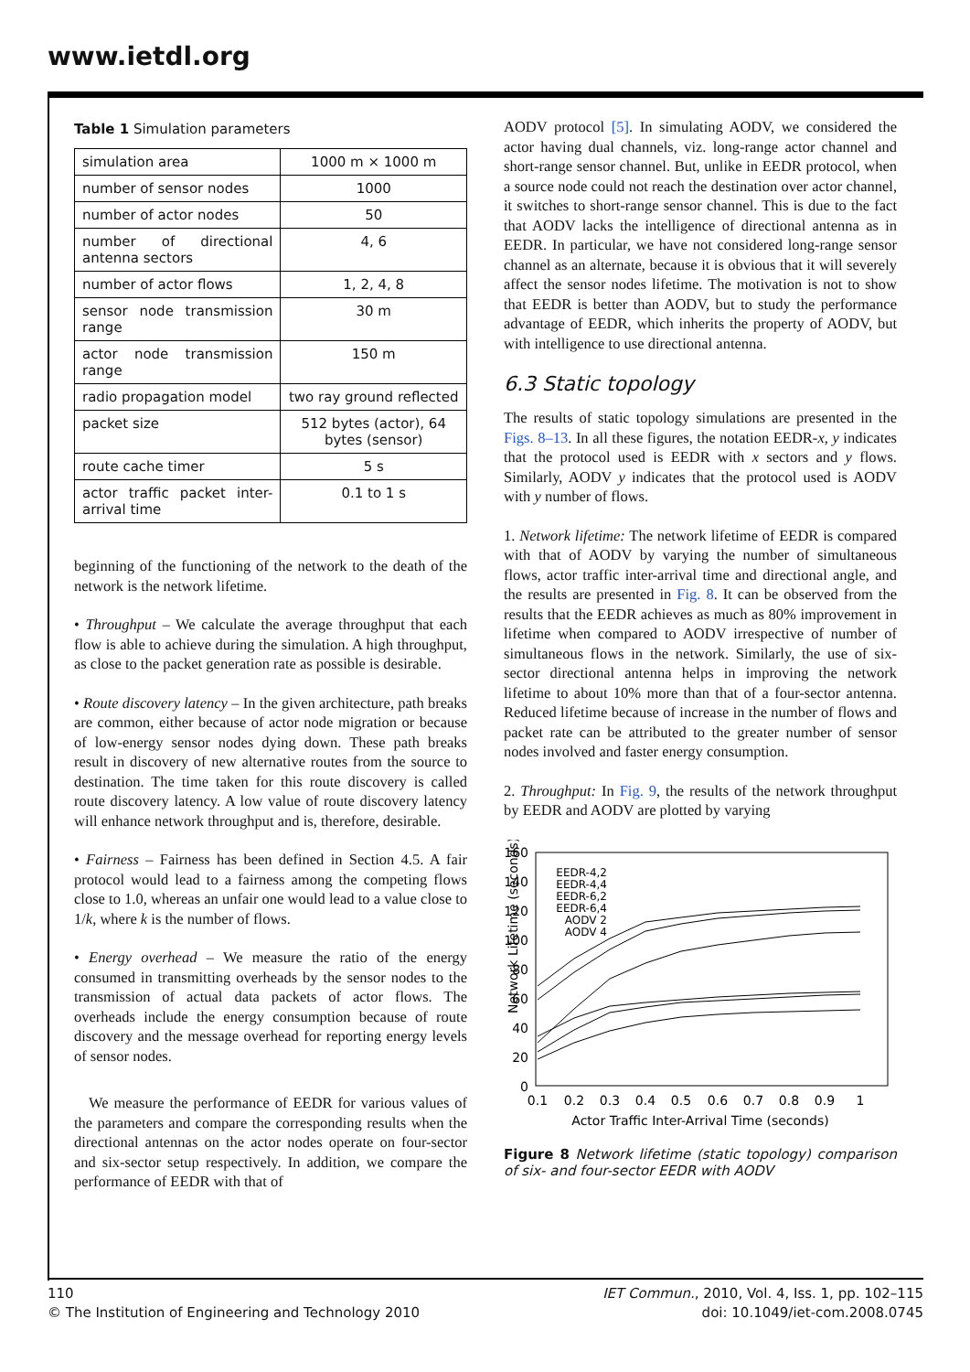www.ietdl.org
Table 1 Simulation parameters
| simulation area | 1000 m × 1000 m |
| number of sensor nodes | 1000 |
| number of actor nodes | 50 |
| number of directional antenna sectors | 4, 6 |
| number of actor flows | 1, 2, 4, 8 |
| sensor node transmission range | 30 m |
| actor node transmission range | 150 m |
| radio propagation model | two ray ground reflected |
| packet size | 512 bytes (actor), 64 bytes (sensor) |
| route cache timer | 5 s |
| actor traffic packet inter-arrival time | 0.1 to 1 s |
beginning of the functioning of the network to the death of the network is the network lifetime.
• Throughput – We calculate the average throughput that each flow is able to achieve during the simulation. A high throughput, as close to the packet generation rate as possible is desirable.
• Route discovery latency – In the given architecture, path breaks are common, either because of actor node migration or because of low-energy sensor nodes dying down. These path breaks result in discovery of new alternative routes from the source to destination. The time taken for this route discovery is called route discovery latency. A low value of route discovery latency will enhance network throughput and is, therefore, desirable.
• Fairness – Fairness has been defined in Section 4.5. A fair protocol would lead to a fairness among the competing flows close to 1.0, whereas an unfair one would lead to a value close to 1/k, where k is the number of flows.
• Energy overhead – We measure the ratio of the energy consumed in transmitting overheads by the sensor nodes to the transmission of actual data packets of actor flows. The overheads include the energy consumption because of route discovery and the message overhead for reporting energy levels of sensor nodes.
We measure the performance of EEDR for various values of the parameters and compare the corresponding results when the directional antennas on the actor nodes operate on four-sector and six-sector setup respectively. In addition, we compare the performance of EEDR with that of
AODV protocol [5]. In simulating AODV, we considered the actor having dual channels, viz. long-range actor channel and short-range sensor channel. But, unlike in EEDR protocol, when a source node could not reach the destination over actor channel, it switches to short-range sensor channel. This is due to the fact that AODV lacks the intelligence of directional antenna as in EEDR. In particular, we have not considered long-range sensor channel as an alternate, because it is obvious that it will severely affect the sensor nodes lifetime. The motivation is not to show that EEDR is better than AODV, but to study the performance advantage of EEDR, which inherits the property of AODV, but with intelligence to use directional antenna.
6.3 Static topology
The results of static topology simulations are presented in the Figs. 8–13. In all these figures, the notation EEDR-x, y indicates that the protocol used is EEDR with x sectors and y flows. Similarly, AODV y indicates that the protocol used is AODV with y number of flows.
1. Network lifetime: The network lifetime of EEDR is compared with that of AODV by varying the number of simultaneous flows, actor traffic inter-arrival time and directional angle, and the results are presented in Fig. 8. It can be observed from the results that the EEDR achieves as much as 80% improvement in lifetime when compared to AODV irrespective of number of simultaneous flows in the network. Similarly, the use of six-sector directional antenna helps in improving the network lifetime to about 10% more than that of a four-sector antenna. Reduced lifetime because of increase in the number of flows and packet rate can be attributed to the greater number of sensor nodes involved and faster energy consumption.
2. Throughput: In Fig. 9, the results of the network throughput by EEDR and AODV are plotted by varying
Network Lifetime (seconds)
160
140
120
100
80
60
40
20
0
0.1
0.2
0.3
0.4
0.5
0.6
0.7
0.8
0.9
1
Actor Traffic Inter-Arrival Time (seconds)
EEDR-4,2
EEDR-4,4
EEDR-6,2
EEDR-6,4
AODV 2
AODV 4
Figure 8 Network lifetime (static topology) comparison of six- and four-sector EEDR with AODV
110
© The Institution of Engineering and Technology 2010
IET Commun., 2010, Vol. 4, Iss. 1, pp. 102–115
doi: 10.1049/iet-com.2008.0745